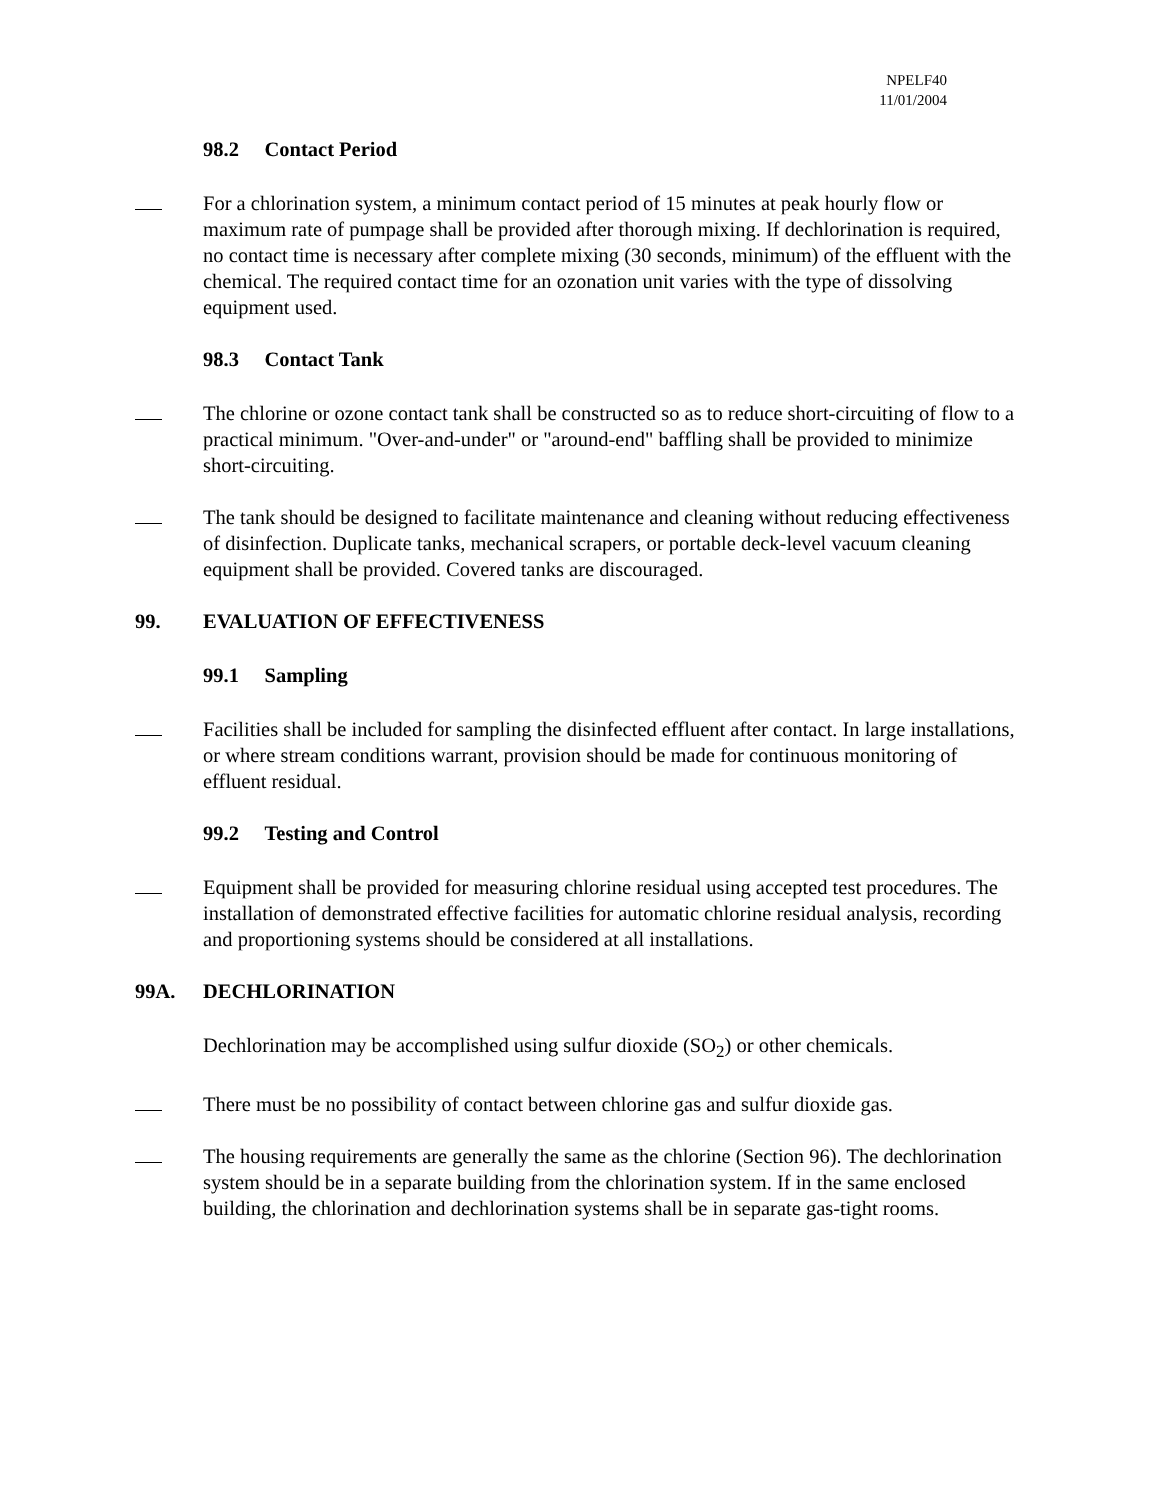NPELF40
11/01/2004
98.2 Contact Period
For a chlorination system, a minimum contact period of 15 minutes at peak hourly flow or maximum rate of pumpage shall be provided after thorough mixing. If dechlorination is required, no contact time is necessary after complete mixing (30 seconds, minimum) of the effluent with the chemical. The required contact time for an ozonation unit varies with the type of dissolving equipment used.
98.3 Contact Tank
The chlorine or ozone contact tank shall be constructed so as to reduce short-circuiting of flow to a practical minimum. "Over-and-under" or "around-end" baffling shall be provided to minimize short-circuiting.
The tank should be designed to facilitate maintenance and cleaning without reducing effectiveness of disinfection. Duplicate tanks, mechanical scrapers, or portable deck-level vacuum cleaning equipment shall be provided. Covered tanks are discouraged.
99. EVALUATION OF EFFECTIVENESS
99.1 Sampling
Facilities shall be included for sampling the disinfected effluent after contact. In large installations, or where stream conditions warrant, provision should be made for continuous monitoring of effluent residual.
99.2 Testing and Control
Equipment shall be provided for measuring chlorine residual using accepted test procedures. The installation of demonstrated effective facilities for automatic chlorine residual analysis, recording and proportioning systems should be considered at all installations.
99A. DECHLORINATION
Dechlorination may be accomplished using sulfur dioxide (SO<sub>2</sub>) or other chemicals.
There must be no possibility of contact between chlorine gas and sulfur dioxide gas.
The housing requirements are generally the same as the chlorine (Section 96). The dechlorination system should be in a separate building from the chlorination system. If in the same enclosed building, the chlorination and dechlorination systems shall be in separate gas-tight rooms.